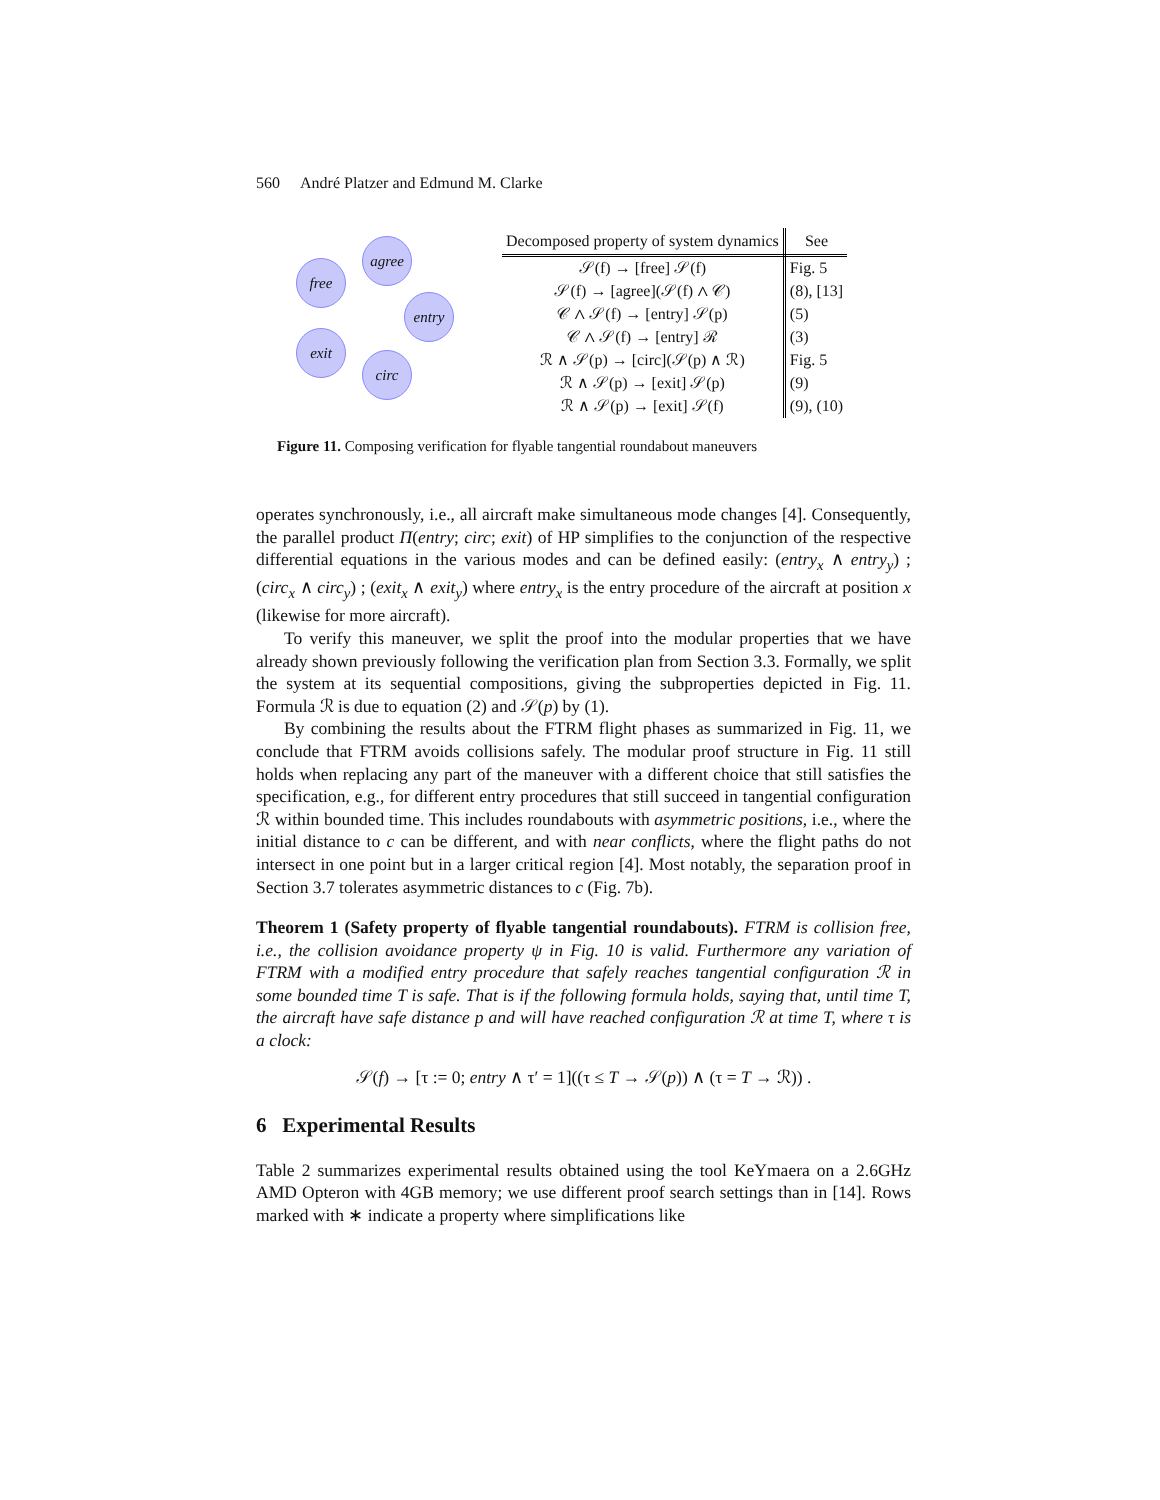560 André Platzer and Edmund M. Clarke
free
agree
entry
exit
circ
| Decomposed property of system dynamics | See |
| --- | --- |
| 𝒮(f) → [free] 𝒮(f) | Fig. 5 |
| 𝒮(f) → [agree](𝒮(f) ∧ 𝒞) | (8), [13] |
| 𝒞 ∧ 𝒮(f) → [entry] 𝒮(p) | (5) |
| 𝒞 ∧ 𝒮(f) → [entry] ℛ | (3) |
| ℛ ∧ 𝒮(p) → [circ](𝒮(p) ∧ ℛ) | Fig. 5 |
| ℛ ∧ 𝒮(p) → [exit] 𝒮(p) | (9) |
| ℛ ∧ 𝒮(p) → [exit] 𝒮(f) | (9), (10) |
Figure 11. Composing verification for flyable tangential roundabout maneuvers
operates synchronously, i.e., all aircraft make simultaneous mode changes [4]. Consequently, the parallel product Π(entry; circ; exit) of HP simplifies to the conjunction of the respective differential equations in the various modes and can be defined easily: (entry<sub>x</sub> ∧ entry<sub>y</sub>) ; (circ<sub>x</sub> ∧ circ<sub>y</sub>) ; (exit<sub>x</sub> ∧ exit<sub>y</sub>) where entry<sub>x</sub> is the entry procedure of the aircraft at position x (likewise for more aircraft).
To verify this maneuver, we split the proof into the modular properties that we have already shown previously following the verification plan from Section 3.3. Formally, we split the system at its sequential compositions, giving the subproperties depicted in Fig. 11. Formula ℛ is due to equation (2) and 𝒮(p) by (1).
By combining the results about the FTRM flight phases as summarized in Fig. 11, we conclude that FTRM avoids collisions safely. The modular proof structure in Fig. 11 still holds when replacing any part of the maneuver with a different choice that still satisfies the specification, e.g., for different entry procedures that still succeed in tangential configuration ℛ within bounded time. This includes roundabouts with asymmetric positions, i.e., where the initial distance to c can be different, and with near conflicts, where the flight paths do not intersect in one point but in a larger critical region [4]. Most notably, the separation proof in Section 3.7 tolerates asymmetric distances to c (Fig. 7b).
Theorem 1 (Safety property of flyable tangential roundabouts). FTRM is collision free, i.e., the collision avoidance property ψ in Fig. 10 is valid. Furthermore any variation of FTRM with a modified entry procedure that safely reaches tangential configuration ℛ in some bounded time T is safe. That is if the following formula holds, saying that, until time T, the aircraft have safe distance p and will have reached configuration ℛ at time T, where τ is a clock:
𝒮(f) → [τ := 0; entry ∧ τ′ = 1]((τ ≤ T → 𝒮(p)) ∧ (τ = T → ℛ)) .
6 Experimental Results
Table 2 summarizes experimental results obtained using the tool KeYmaera on a 2.6GHz AMD Opteron with 4GB memory; we use different proof search settings than in [14]. Rows marked with ∗ indicate a property where simplifications like